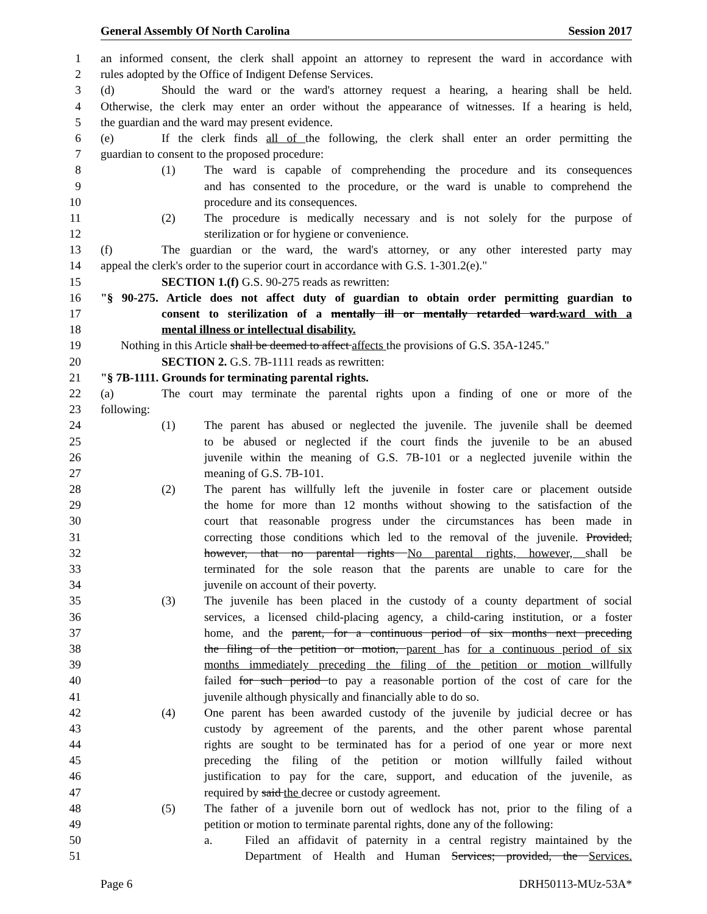General Assembly Of North Carolina Session 2017
1 an informed consent, the clerk shall appoint an attorney to represent the ward in accordance with
2 rules adopted by the Office of Indigent Defense Services.
3 (d) Should the ward or the ward's attorney request a hearing, a hearing shall be held.
4 Otherwise, the clerk may enter an order without the appearance of witnesses. If a hearing is held,
5 the guardian and the ward may present evidence.
6 (e) If the clerk finds all of the following, the clerk shall enter an order permitting the
7 guardian to consent to the proposed procedure:
8 (1) The ward is capable of comprehending the procedure and its consequences
9 and has consented to the procedure, or the ward is unable to comprehend the
10 procedure and its consequences.
11 (2) The procedure is medically necessary and is not solely for the purpose of
12 sterilization or for hygiene or convenience.
13 (f) The guardian or the ward, the ward's attorney, or any other interested party may
14 appeal the clerk's order to the superior court in accordance with G.S. 1-301.2(e)."
15 SECTION 1.(f) G.S. 90-275 reads as rewritten:
16 "§ 90-275. Article does not affect duty of guardian to obtain order permitting guardian to
17 consent to sterilization of a mentally ill or mentally retarded ward.ward with a
18 mental illness or intellectual disability.
19 Nothing in this Article shall be deemed to affect affects the provisions of G.S. 35A-1245."
20 SECTION 2. G.S. 7B-1111 reads as rewritten:
21 "§ 7B-1111. Grounds for terminating parental rights.
22 (a) The court may terminate the parental rights upon a finding of one or more of the
23 following:
24 (1) The parent has abused or neglected the juvenile. The juvenile shall be deemed
25 to be abused or neglected if the court finds the juvenile to be an abused
26 juvenile within the meaning of G.S. 7B-101 or a neglected juvenile within the
27 meaning of G.S. 7B-101.
28 (2) The parent has willfully left the juvenile in foster care or placement outside
29 the home for more than 12 months without showing to the satisfaction of the
30 court that reasonable progress under the circumstances has been made in
31 correcting those conditions which led to the removal of the juvenile. Provided,
32 however, that no parental rights No parental rights, however, shall be
33 terminated for the sole reason that the parents are unable to care for the
34 juvenile on account of their poverty.
35 (3) The juvenile has been placed in the custody of a county department of social
36 services, a licensed child-placing agency, a child-caring institution, or a foster
37 home, and the parent, for a continuous period of six months next preceding
38 the filing of the petition or motion, parent has for a continuous period of six
39 months immediately preceding the filing of the petition or motion willfully
40 failed for such period to pay a reasonable portion of the cost of care for the
41 juvenile although physically and financially able to do so.
42 (4) One parent has been awarded custody of the juvenile by judicial decree or has
43 custody by agreement of the parents, and the other parent whose parental
44 rights are sought to be terminated has for a period of one year or more next
45 preceding the filing of the petition or motion willfully failed without
46 justification to pay for the care, support, and education of the juvenile, as
47 required by said the decree or custody agreement.
48 (5) The father of a juvenile born out of wedlock has not, prior to the filing of a
49 petition or motion to terminate parental rights, done any of the following:
50 a. Filed an affidavit of paternity in a central registry maintained by the
51 Department of Health and Human Services; provided, the Services.
Page 6 DRH50113-MUz-53A*